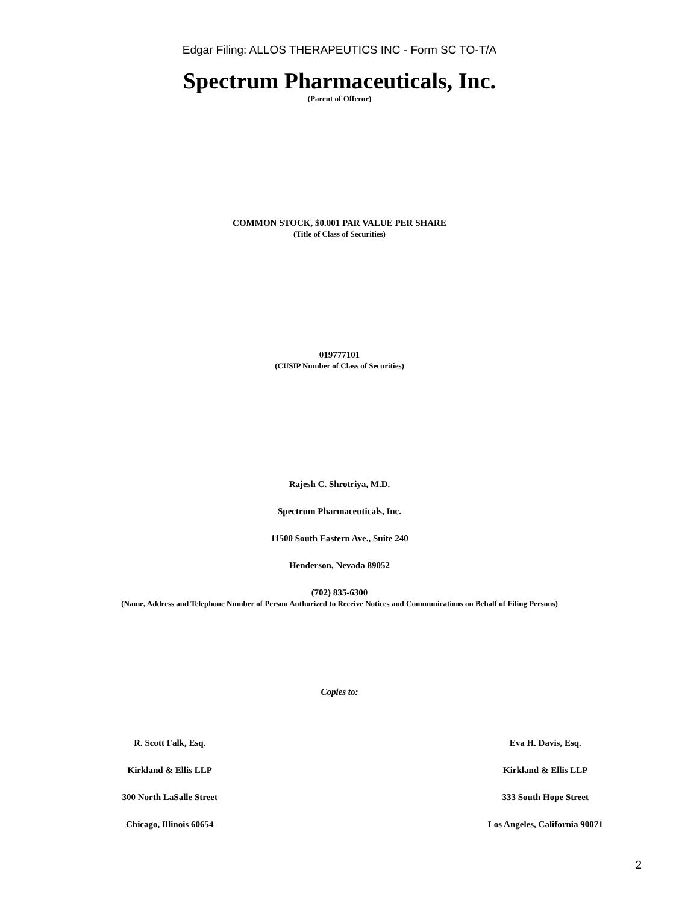Edgar Filing: ALLOS THERAPEUTICS INC - Form SC TO-T/A
Spectrum Pharmaceuticals, Inc.
(Parent of Offeror)
COMMON STOCK, $0.001 PAR VALUE PER SHARE
(Title of Class of Securities)
019777101
(CUSIP Number of Class of Securities)
Rajesh C. Shrotriya, M.D.
Spectrum Pharmaceuticals, Inc.
11500 South Eastern Ave., Suite 240
Henderson, Nevada 89052
(702) 835-6300
(Name, Address and Telephone Number of Person Authorized to Receive Notices and Communications on Behalf of Filing Persons)
Copies to:
R. Scott Falk, Esq.
Kirkland & Ellis LLP
300 North LaSalle Street
Chicago, Illinois 60654
Eva H. Davis, Esq.
Kirkland & Ellis LLP
333 South Hope Street
Los Angeles, California 90071
2